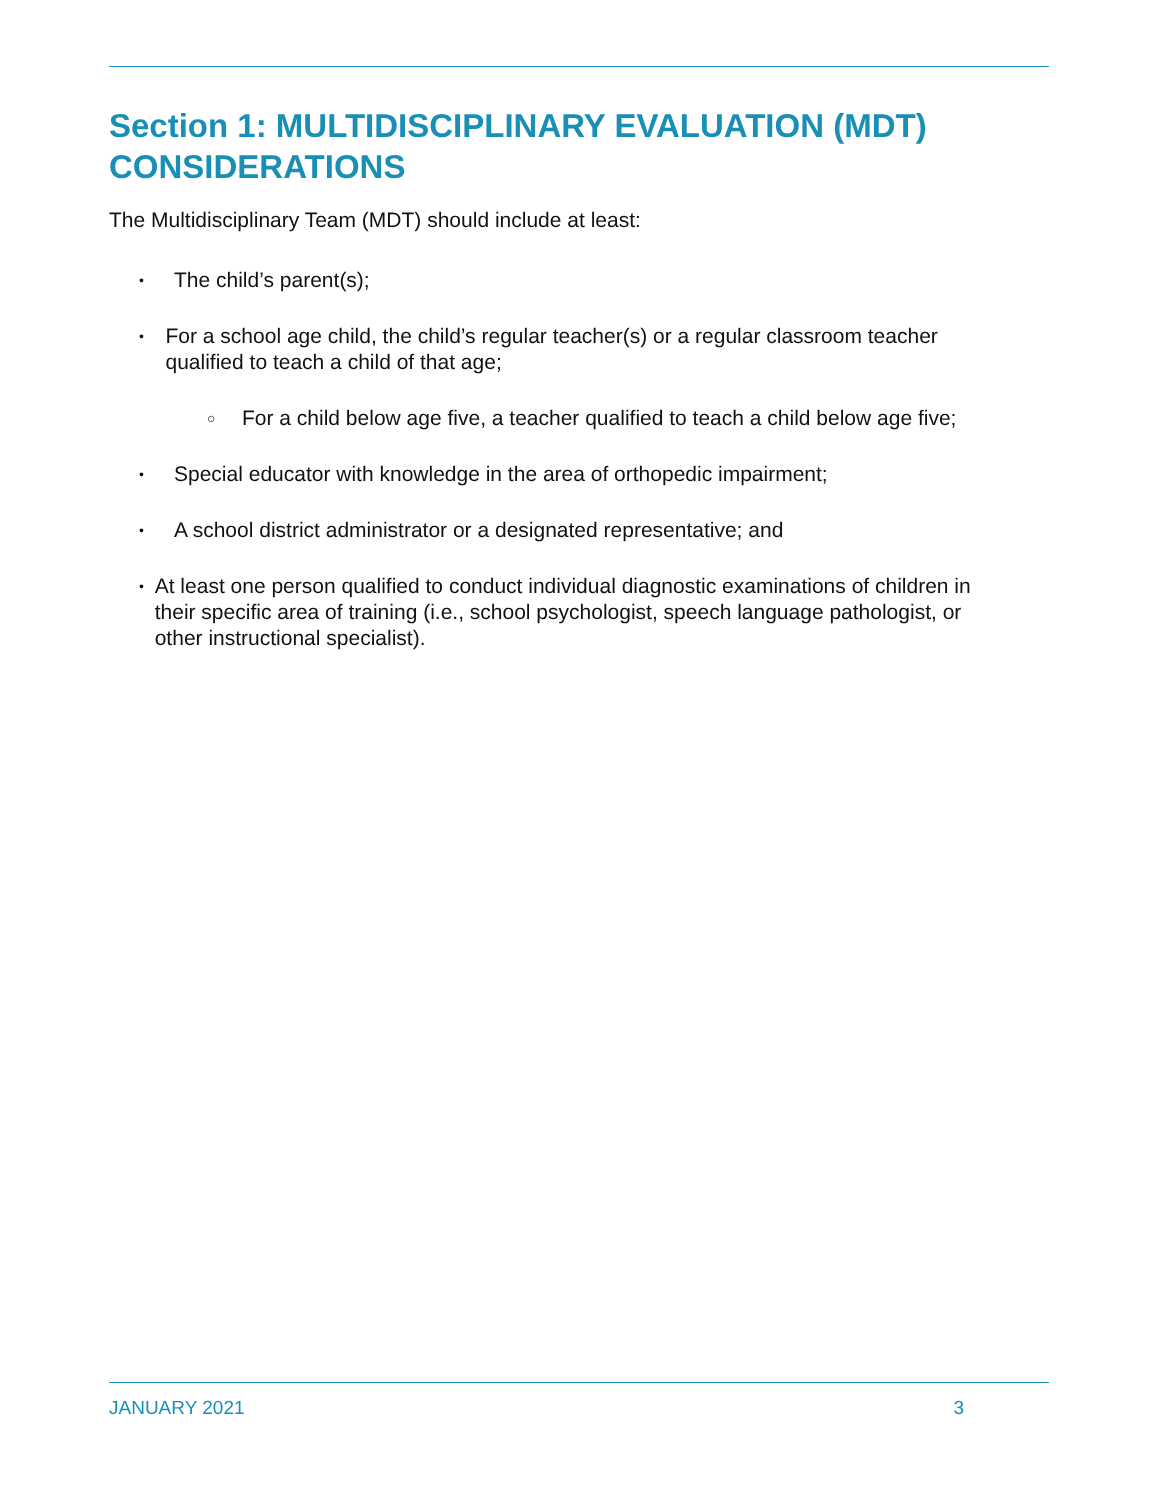Section 1: MULTIDISCIPLINARY EVALUATION (MDT) CONSIDERATIONS
The Multidisciplinary Team (MDT) should include at least:
• The child’s parent(s);
• For a school age child, the child’s regular teacher(s) or a regular classroom teacher qualified to teach a child of that age;
○ For a child below age five, a teacher qualified to teach a child below age five;
• Special educator with knowledge in the area of orthopedic impairment;
• A school district administrator or a designated representative; and
• At least one person qualified to conduct individual diagnostic examinations of children in their specific area of training (i.e., school psychologist, speech language pathologist, or other instructional specialist).
JANUARY 2021 3